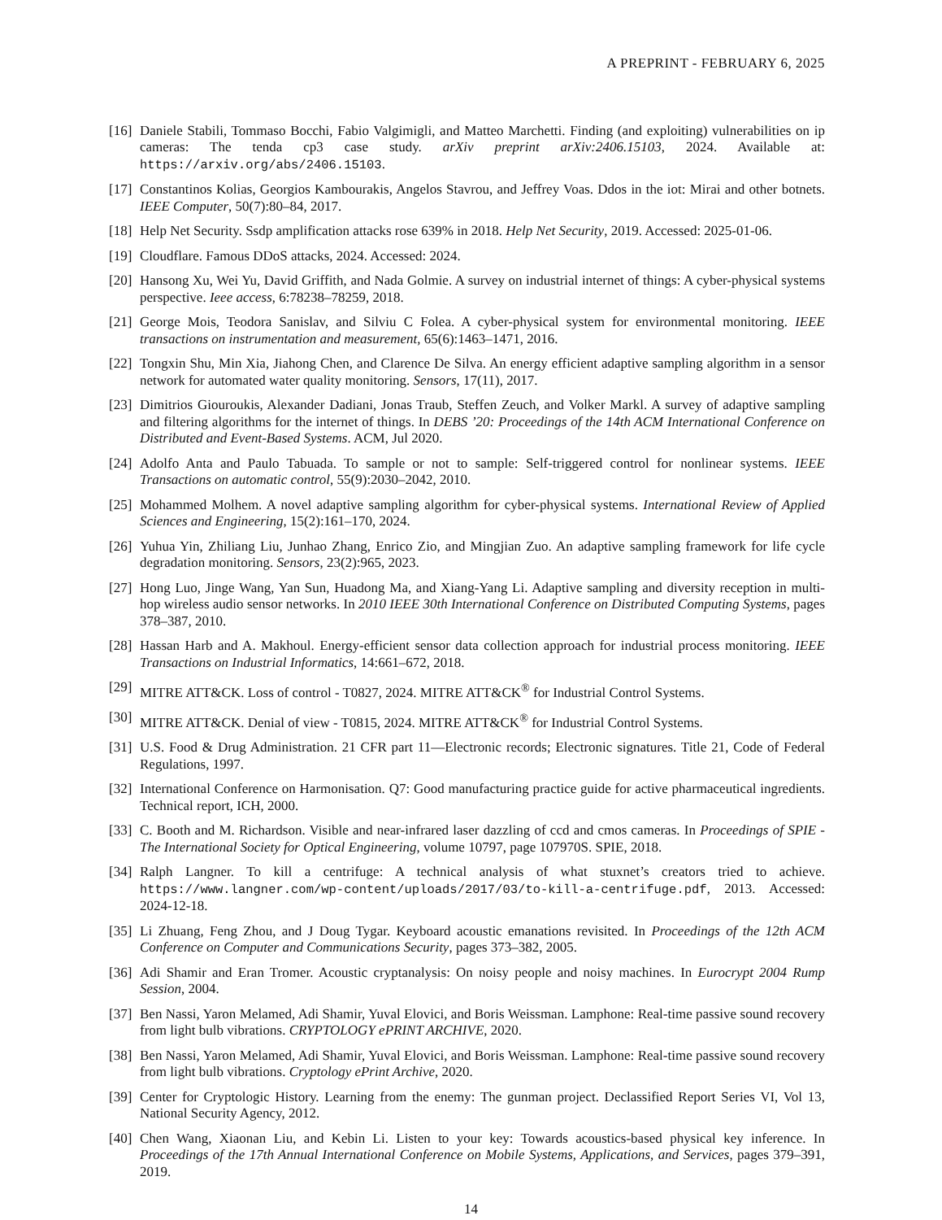A PREPRINT - FEBRUARY 6, 2025
[16] Daniele Stabili, Tommaso Bocchi, Fabio Valgimigli, and Matteo Marchetti. Finding (and exploiting) vulnerabilities on ip cameras: The tenda cp3 case study. arXiv preprint arXiv:2406.15103, 2024. Available at: https://arxiv.org/abs/2406.15103.
[17] Constantinos Kolias, Georgios Kambourakis, Angelos Stavrou, and Jeffrey Voas. Ddos in the iot: Mirai and other botnets. IEEE Computer, 50(7):80–84, 2017.
[18] Help Net Security. Ssdp amplification attacks rose 639% in 2018. Help Net Security, 2019. Accessed: 2025-01-06.
[19] Cloudflare. Famous DDoS attacks, 2024. Accessed: 2024.
[20] Hansong Xu, Wei Yu, David Griffith, and Nada Golmie. A survey on industrial internet of things: A cyber-physical systems perspective. Ieee access, 6:78238–78259, 2018.
[21] George Mois, Teodora Sanislav, and Silviu C Folea. A cyber-physical system for environmental monitoring. IEEE transactions on instrumentation and measurement, 65(6):1463–1471, 2016.
[22] Tongxin Shu, Min Xia, Jiahong Chen, and Clarence De Silva. An energy efficient adaptive sampling algorithm in a sensor network for automated water quality monitoring. Sensors, 17(11), 2017.
[23] Dimitrios Giouroukis, Alexander Dadiani, Jonas Traub, Steffen Zeuch, and Volker Markl. A survey of adaptive sampling and filtering algorithms for the internet of things. In DEBS ’20: Proceedings of the 14th ACM International Conference on Distributed and Event-Based Systems. ACM, Jul 2020.
[24] Adolfo Anta and Paulo Tabuada. To sample or not to sample: Self-triggered control for nonlinear systems. IEEE Transactions on automatic control, 55(9):2030–2042, 2010.
[25] Mohammed Molhem. A novel adaptive sampling algorithm for cyber-physical systems. International Review of Applied Sciences and Engineering, 15(2):161–170, 2024.
[26] Yuhua Yin, Zhiliang Liu, Junhao Zhang, Enrico Zio, and Mingjian Zuo. An adaptive sampling framework for life cycle degradation monitoring. Sensors, 23(2):965, 2023.
[27] Hong Luo, Jinge Wang, Yan Sun, Huadong Ma, and Xiang-Yang Li. Adaptive sampling and diversity reception in multi-hop wireless audio sensor networks. In 2010 IEEE 30th International Conference on Distributed Computing Systems, pages 378–387, 2010.
[28] Hassan Harb and A. Makhoul. Energy-efficient sensor data collection approach for industrial process monitoring. IEEE Transactions on Industrial Informatics, 14:661–672, 2018.
[29] MITRE ATT&CK. Loss of control - T0827, 2024. MITRE ATT&CK<sup>®</sup> for Industrial Control Systems.
[30] MITRE ATT&CK. Denial of view - T0815, 2024. MITRE ATT&CK<sup>®</sup> for Industrial Control Systems.
[31] U.S. Food & Drug Administration. 21 CFR part 11—Electronic records; Electronic signatures. Title 21, Code of Federal Regulations, 1997.
[32] International Conference on Harmonisation. Q7: Good manufacturing practice guide for active pharmaceutical ingredients. Technical report, ICH, 2000.
[33] C. Booth and M. Richardson. Visible and near-infrared laser dazzling of ccd and cmos cameras. In Proceedings of SPIE - The International Society for Optical Engineering, volume 10797, page 107970S. SPIE, 2018.
[34] Ralph Langner. To kill a centrifuge: A technical analysis of what stuxnet’s creators tried to achieve. https://www.langner.com/wp-content/uploads/2017/03/to-kill-a-centrifuge.pdf, 2013. Accessed: 2024-12-18.
[35] Li Zhuang, Feng Zhou, and J Doug Tygar. Keyboard acoustic emanations revisited. In Proceedings of the 12th ACM Conference on Computer and Communications Security, pages 373–382, 2005.
[36] Adi Shamir and Eran Tromer. Acoustic cryptanalysis: On noisy people and noisy machines. In Eurocrypt 2004 Rump Session, 2004.
[37] Ben Nassi, Yaron Melamed, Adi Shamir, Yuval Elovici, and Boris Weissman. Lamphone: Real-time passive sound recovery from light bulb vibrations. CRYPTOLOGY ePRINT ARCHIVE, 2020.
[38] Ben Nassi, Yaron Melamed, Adi Shamir, Yuval Elovici, and Boris Weissman. Lamphone: Real-time passive sound recovery from light bulb vibrations. Cryptology ePrint Archive, 2020.
[39] Center for Cryptologic History. Learning from the enemy: The gunman project. Declassified Report Series VI, Vol 13, National Security Agency, 2012.
[40] Chen Wang, Xiaonan Liu, and Kebin Li. Listen to your key: Towards acoustics-based physical key inference. In Proceedings of the 17th Annual International Conference on Mobile Systems, Applications, and Services, pages 379–391, 2019.
14